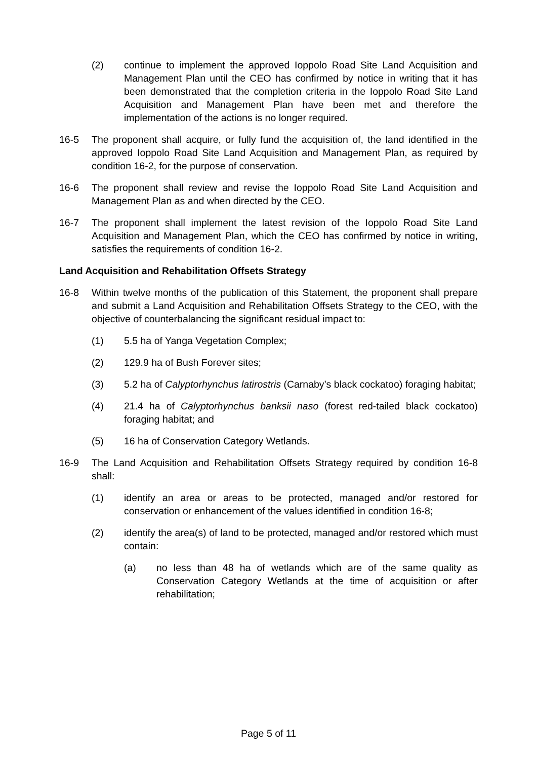(2) continue to implement the approved Ioppolo Road Site Land Acquisition and Management Plan until the CEO has confirmed by notice in writing that it has been demonstrated that the completion criteria in the Ioppolo Road Site Land Acquisition and Management Plan have been met and therefore the implementation of the actions is no longer required.
16-5 The proponent shall acquire, or fully fund the acquisition of, the land identified in the approved Ioppolo Road Site Land Acquisition and Management Plan, as required by condition 16-2, for the purpose of conservation.
16-6 The proponent shall review and revise the Ioppolo Road Site Land Acquisition and Management Plan as and when directed by the CEO.
16-7 The proponent shall implement the latest revision of the Ioppolo Road Site Land Acquisition and Management Plan, which the CEO has confirmed by notice in writing, satisfies the requirements of condition 16-2.
Land Acquisition and Rehabilitation Offsets Strategy
16-8 Within twelve months of the publication of this Statement, the proponent shall prepare and submit a Land Acquisition and Rehabilitation Offsets Strategy to the CEO, with the objective of counterbalancing the significant residual impact to:
(1) 5.5 ha of Yanga Vegetation Complex;
(2) 129.9 ha of Bush Forever sites;
(3) 5.2 ha of Calyptorhynchus latirostris (Carnaby’s black cockatoo) foraging habitat;
(4) 21.4 ha of Calyptorhynchus banksii naso (forest red-tailed black cockatoo) foraging habitat; and
(5) 16 ha of Conservation Category Wetlands.
16-9 The Land Acquisition and Rehabilitation Offsets Strategy required by condition 16-8 shall:
(1) identify an area or areas to be protected, managed and/or restored for conservation or enhancement of the values identified in condition 16-8;
(2) identify the area(s) of land to be protected, managed and/or restored which must contain:
(a) no less than 48 ha of wetlands which are of the same quality as Conservation Category Wetlands at the time of acquisition or after rehabilitation;
Page 5 of 11